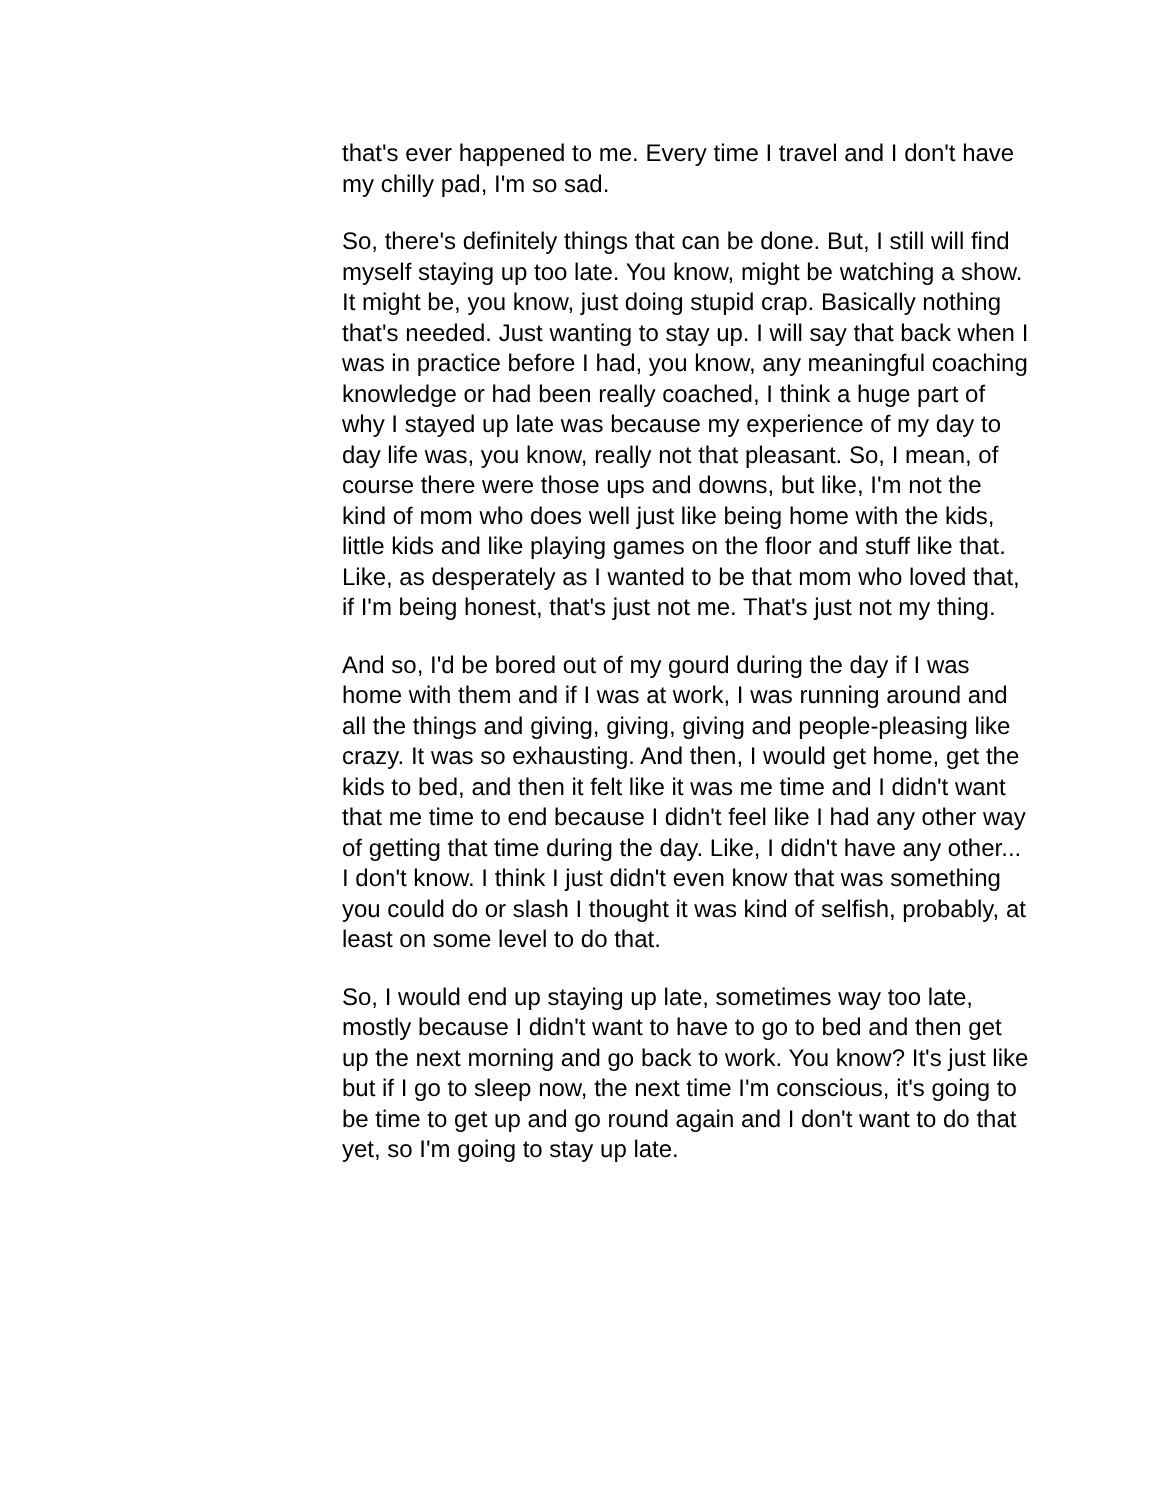that's ever happened to me. Every time I travel and I don't have my chilly pad, I'm so sad.
So, there's definitely things that can be done. But, I still will find myself staying up too late. You know, might be watching a show. It might be, you know, just doing stupid crap. Basically nothing that's needed. Just wanting to stay up. I will say that back when I was in practice before I had, you know, any meaningful coaching knowledge or had been really coached, I think a huge part of why I stayed up late was because my experience of my day to day life was, you know, really not that pleasant. So, I mean, of course there were those ups and downs, but like, I'm not the kind of mom who does well just like being home with the kids, little kids and like playing games on the floor and stuff like that. Like, as desperately as I wanted to be that mom who loved that, if I'm being honest, that's just not me. That's just not my thing.
And so, I'd be bored out of my gourd during the day if I was home with them and if I was at work, I was running around and all the things and giving, giving, giving and people-pleasing like crazy. It was so exhausting. And then, I would get home, get the kids to bed, and then it felt like it was me time and I didn't want that me time to end because I didn't feel like I had any other way of getting that time during the day. Like, I didn't have any other... I don't know. I think I just didn't even know that was something you could do or slash I thought it was kind of selfish, probably, at least on some level to do that.
So, I would end up staying up late, sometimes way too late, mostly because I didn't want to have to go to bed and then get up the next morning and go back to work. You know? It's just like but if I go to sleep now, the next time I'm conscious, it's going to be time to get up and go round again and I don't want to do that yet, so I'm going to stay up late.